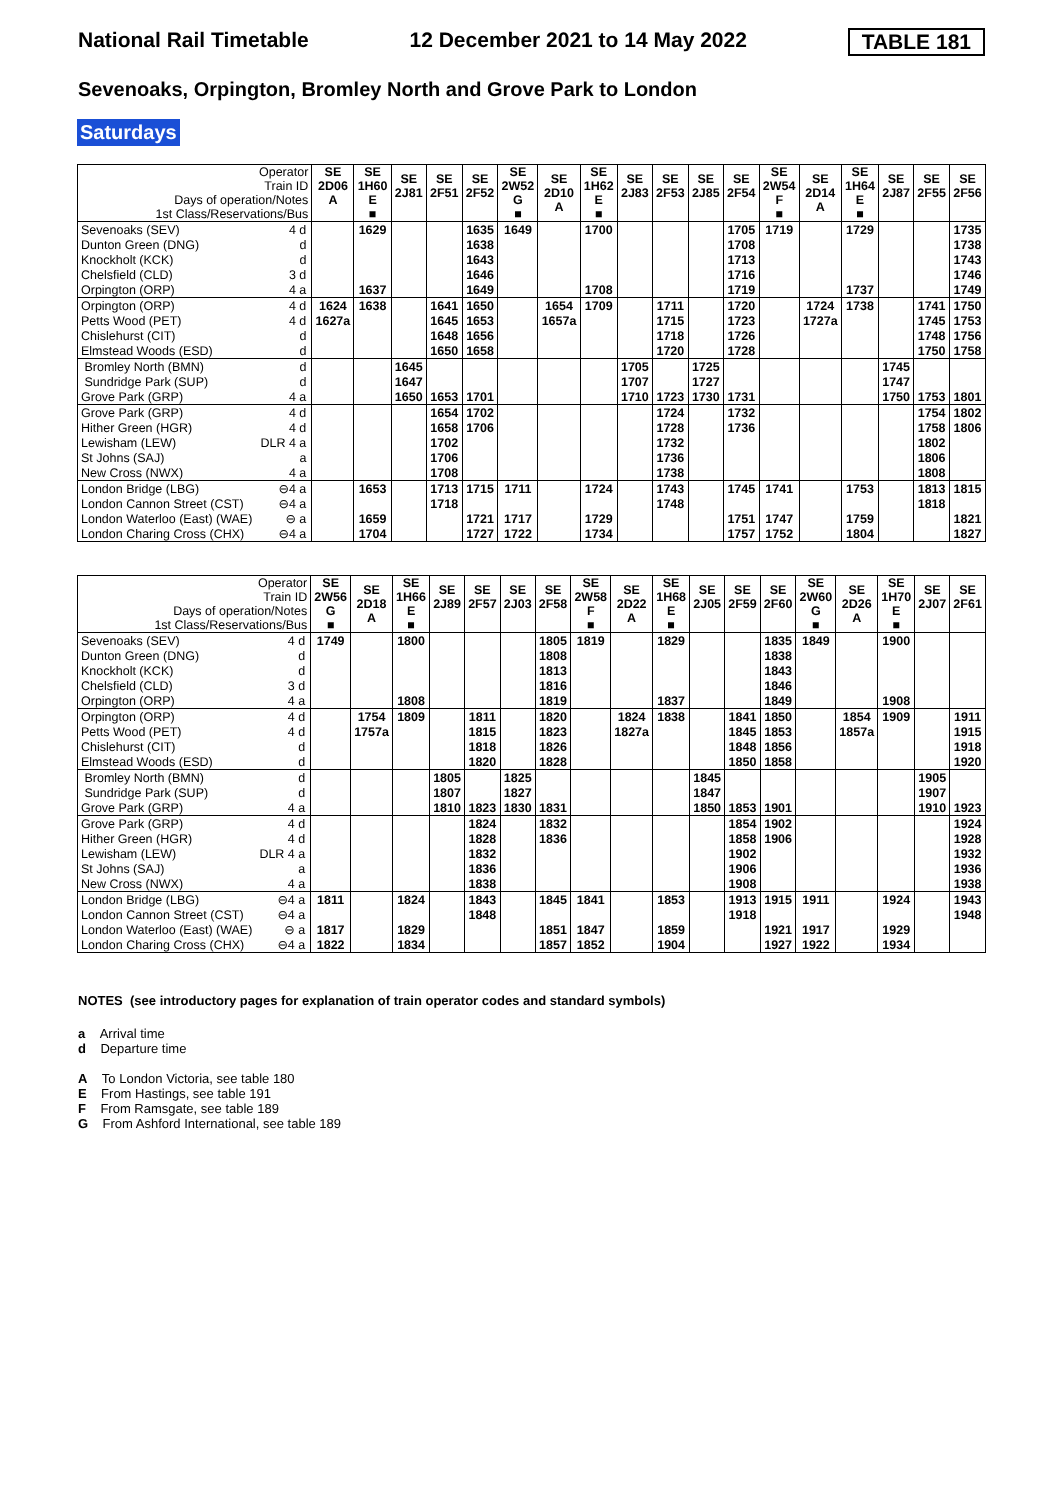National Rail Timetable 12 December 2021 to 14 May 2022 TABLE 181
Sevenoaks, Orpington, Bromley North and Grove Park to London
Saturdays
| Operator Train ID Days of operation/Notes 1st Class/Reservations/Bus | | SE 2D06 A | SE 1H60 E ■ | SE 2J81 | SE 2F51 | SE 2F52 | SE 2W52 G ■ | SE 2D10 A | SE 1H62 E ■ | SE 2J83 | SE 2F53 | SE 2J85 | SE 2F54 | SE 2W54 F ■ | SE 2D14 A | SE 1H64 E ■ | SE 2J87 | SE 2F55 | SE 2F56 |
| Sevenoaks (SEV) | 4 d | | 1629 | | | 1635 | 1649 | | 1700 | | | | 1705 | 1719 | | 1729 | | | 1735 |
| Dunton Green (DNG) | d | | | | | 1638 | | | | | | | 1708 | | | | | | 1738 |
| Knockholt (KCK) | d | | | | | 1643 | | | | | | | 1713 | | | | | | 1743 |
| Chelsfield (CLD) | 3 d | | | | | 1646 | | | | | | | 1716 | | | | | | 1746 |
| Orpington (ORP) | 4 a | | 1637 | | | 1649 | | | 1708 | | | | 1719 | | | 1737 | | | 1749 |
| Orpington (ORP) | 4 d | 1624 | 1638 | | 1641 | 1650 | | 1654 | 1709 | | 1711 | | 1720 | | 1724 | 1738 | | 1741 | 1750 |
| Petts Wood (PET) | 4 d | 1627a | | | 1645 | 1653 | | 1657a | | | 1715 | | 1723 | | 1727a | | | 1745 | 1753 |
| Chislehurst (CIT) | d | | | | 1648 | 1656 | | | | | 1718 | | 1726 | | | | | 1748 | 1756 |
| Elmstead Woods (ESD) | d | | | | 1650 | 1658 | | | | | 1720 | | 1728 | | | | | 1750 | 1758 |
| Bromley North (BMN) | d | | | 1645 | | | | | | 1705 | | 1725 | | | | | 1745 | | |
| Sundridge Park (SUP) | d | | | 1647 | | | | | | 1707 | | 1727 | | | | | 1747 | | |
| Grove Park (GRP) | 4 a | | | 1650 | 1653 | 1701 | | | | 1710 | 1723 | 1730 | 1731 | | | | 1750 | 1753 | 1801 |
| Grove Park (GRP) | 4 d | | | | 1654 | 1702 | | | | | 1724 | | 1732 | | | | | 1754 | 1802 |
| Hither Green (HGR) | 4 d | | | | 1658 | 1706 | | | | | 1728 | | 1736 | | | | | 1758 | 1806 |
| Lewisham (LEW) | DLR 4 a | | | | 1702 | | | | | | 1732 | | | | | | | 1802 | |
| St Johns (SAJ) | a | | | | 1706 | | | | | | 1736 | | | | | | | 1806 | |
| New Cross (NWX) | 4 a | | | | 1708 | | | | | | 1738 | | | | | | | 1808 | |
| London Bridge (LBG) | ⊖4 a | | 1653 | | 1713 | 1715 | 1711 | | 1724 | | 1743 | | 1745 | 1741 | | 1753 | | 1813 | 1815 |
| London Cannon Street (CST) | ⊖4 a | | | | 1718 | | | | | | 1748 | | | | | | | 1818 | |
| London Waterloo (East) (WAE) | ⊖ a | | 1659 | | | 1721 | 1717 | | 1729 | | | | 1751 | 1747 | | 1759 | | | 1821 |
| London Charing Cross (CHX) | ⊖4 a | | 1704 | | | 1727 | 1722 | | 1734 | | | | 1757 | 1752 | | 1804 | | | 1827 |
| Operator Train ID Days of operation/Notes 1st Class/Reservations/Bus | | SE 2W56 G ■ | SE 2D18 A | SE 1H66 E ■ | SE 2J89 | SE 2F57 | SE 2J03 | SE 2F58 | SE 2W58 F ■ | SE 2D22 A | SE 1H68 E ■ | SE 2J05 | SE 2F59 | SE 2F60 | SE 2W60 G ■ | SE 2D26 A | SE 1H70 E ■ | SE 2J07 | SE 2F61 |
| Sevenoaks (SEV) | 4 d | 1749 | | 1800 | | | | 1805 | 1819 | | 1829 | | | 1835 | 1849 | | 1900 | | |
| Dunton Green (DNG) | d | | | | | | | 1808 | | | | | | 1838 | | | | | |
| Knockholt (KCK) | d | | | | | | | 1813 | | | | | | 1843 | | | | | |
| Chelsfield (CLD) | 3 d | | | | | | | 1816 | | | | | | 1846 | | | | | |
| Orpington (ORP) | 4 a | | | 1808 | | | | 1819 | | | 1837 | | | 1849 | | | 1908 | | |
| Orpington (ORP) | 4 d | | 1754 | 1809 | | 1811 | | 1820 | | 1824 | 1838 | | 1841 | 1850 | | 1854 | 1909 | | 1911 |
| Petts Wood (PET) | 4 d | | 1757a | | | 1815 | | 1823 | | 1827a | | | 1845 | 1853 | | 1857a | | | 1915 |
| Chislehurst (CIT) | d | | | | | 1818 | | 1826 | | | | | 1848 | 1856 | | | | | 1918 |
| Elmstead Woods (ESD) | d | | | | | 1820 | | 1828 | | | | | 1850 | 1858 | | | | | 1920 |
| Bromley North (BMN) | d | | | | 1805 | | 1825 | | | | | 1845 | | | | | | 1905 | |
| Sundridge Park (SUP) | d | | | | 1807 | | 1827 | | | | | 1847 | | | | | | 1907 | |
| Grove Park (GRP) | 4 a | | | | 1810 | 1823 | 1830 | 1831 | | | | 1850 | 1853 | 1901 | | | | 1910 | 1923 |
| Grove Park (GRP) | 4 d | | | | | 1824 | | 1832 | | | | | 1854 | 1902 | | | | | 1924 |
| Hither Green (HGR) | 4 d | | | | | 1828 | | 1836 | | | | | 1858 | 1906 | | | | | 1928 |
| Lewisham (LEW) | DLR 4 a | | | | | 1832 | | | | | | | 1902 | | | | | | 1932 |
| St Johns (SAJ) | a | | | | | 1836 | | | | | | | 1906 | | | | | | 1936 |
| New Cross (NWX) | 4 a | | | | | 1838 | | | | | | | 1908 | | | | | | 1938 |
| London Bridge (LBG) | ⊖4 a | 1811 | | 1824 | | 1843 | | 1845 | 1841 | | 1853 | | 1913 | 1915 | 1911 | | 1924 | | 1943 |
| London Cannon Street (CST) | ⊖4 a | | | | | 1848 | | | | | | | 1918 | | | | | | 1948 |
| London Waterloo (East) (WAE) | ⊖ a | 1817 | | 1829 | | | | 1851 | 1847 | | 1859 | | | 1921 | 1917 | | 1929 | | |
| London Charing Cross (CHX) | ⊖4 a | 1822 | | 1834 | | | | 1857 | 1852 | | 1904 | | | 1927 | 1922 | | 1934 | | |
NOTES (see introductory pages for explanation of train operator codes and standard symbols)
a Arrival time
d Departure time
A To London Victoria, see table 180
E From Hastings, see table 191
F From Ramsgate, see table 189
G From Ashford International, see table 189